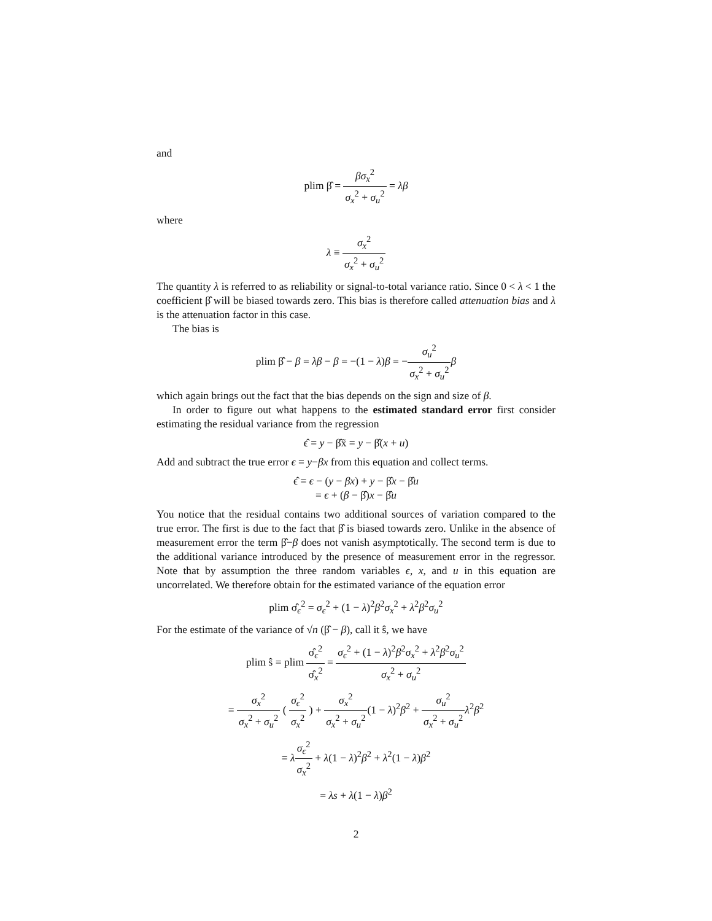and
plim β̂ = βσ<sub>x</sub><sup>2</sup> σ<sub>x</sub><sup>2</sup> + σ<sub>u</sub><sup>2</sup> = λβ
where
λ ≡ σ<sub>x</sub><sup>2</sup> σ<sub>x</sub><sup>2</sup> + σ<sub>u</sub><sup>2</sup>
The quantity λ is referred to as reliability or signal-to-total variance ratio. Since 0 < λ < 1 the coefficient β̂ will be biased towards zero. This bias is therefore called attenuation bias and λ is the attenuation factor in this case.
The bias is
plim β̂ − β = λβ − β = −(1 − λ)β = −σ<sub>u</sub><sup>2</sup> σ<sub>x</sub><sup>2</sup> + σ<sub>u</sub><sup>2</sup> β
which again brings out the fact that the bias depends on the sign and size of β.
In order to figure out what happens to the estimated standard error first consider estimating the residual variance from the regression
ϵ̂ = y − β̂x̃ = y − β̂(x + u)
Add and subtract the true error ϵ = y−βx from this equation and collect terms.
ϵ̂ = ϵ − (y − βx) + y − β̂x − β̂u
= ϵ + (β − β̂)x − β̂u
You notice that the residual contains two additional sources of variation compared to the true error. The first is due to the fact that β̂ is biased towards zero. Unlike in the absence of measurement error the term β̂−β does not vanish asymptotically. The second term is due to the additional variance introduced by the presence of measurement error in the regressor. Note that by assumption the three random variables ϵ, x, and u in this equation are uncorrelated. We therefore obtain for the estimated variance of the equation error
plim σ̂<sub>ϵ</sub><sup>2</sup> = σ<sub>ϵ</sub><sup>2</sup> + (1 − λ)<sup>2</sup>β<sup>2</sup>σ<sub>x</sub><sup>2</sup> + λ<sup>2</sup>β<sup>2</sup>σ<sub>u</sub><sup>2</sup>
For the estimate of the variance of √n (β̂ − β), call it ŝ, we have
plim ŝ = plim σ̂<sub>ϵ</sub><sup>2</sup> σ̂<sub>x</sub><sup>2</sup> = σ<sub>ϵ</sub><sup>2</sup> + (1 − λ)<sup>2</sup>β<sup>2</sup>σ<sub>x</sub><sup>2</sup> + λ<sup>2</sup>β<sup>2</sup>σ<sub>u</sub><sup>2</sup> σ<sub>x</sub><sup>2</sup> + σ<sub>u</sub><sup>2</sup>
= σ<sub>x</sub><sup>2</sup> σ<sub>x</sub><sup>2</sup> + σ<sub>u</sub><sup>2</sup> ( σ<sub>ϵ</sub><sup>2</sup> σ<sub>x</sub><sup>2</sup> ) + σ<sub>x</sub><sup>2</sup> σ<sub>x</sub><sup>2</sup> + σ<sub>u</sub><sup>2</sup>(1 − λ)<sup>2</sup>β<sup>2</sup> + σ<sub>u</sub><sup>2</sup> σ<sub>x</sub><sup>2</sup> + σ<sub>u</sub><sup>2</sup> λ<sup>2</sup>β<sup>2</sup>
= λσ<sub>ϵ</sub><sup>2</sup> σ<sub>x</sub><sup>2</sup> + λ(1 − λ)<sup>2</sup>β<sup>2</sup> + λ<sup>2</sup>(1 − λ)β<sup>2</sup>
= λs + λ(1 − λ)β<sup>2</sup>
2